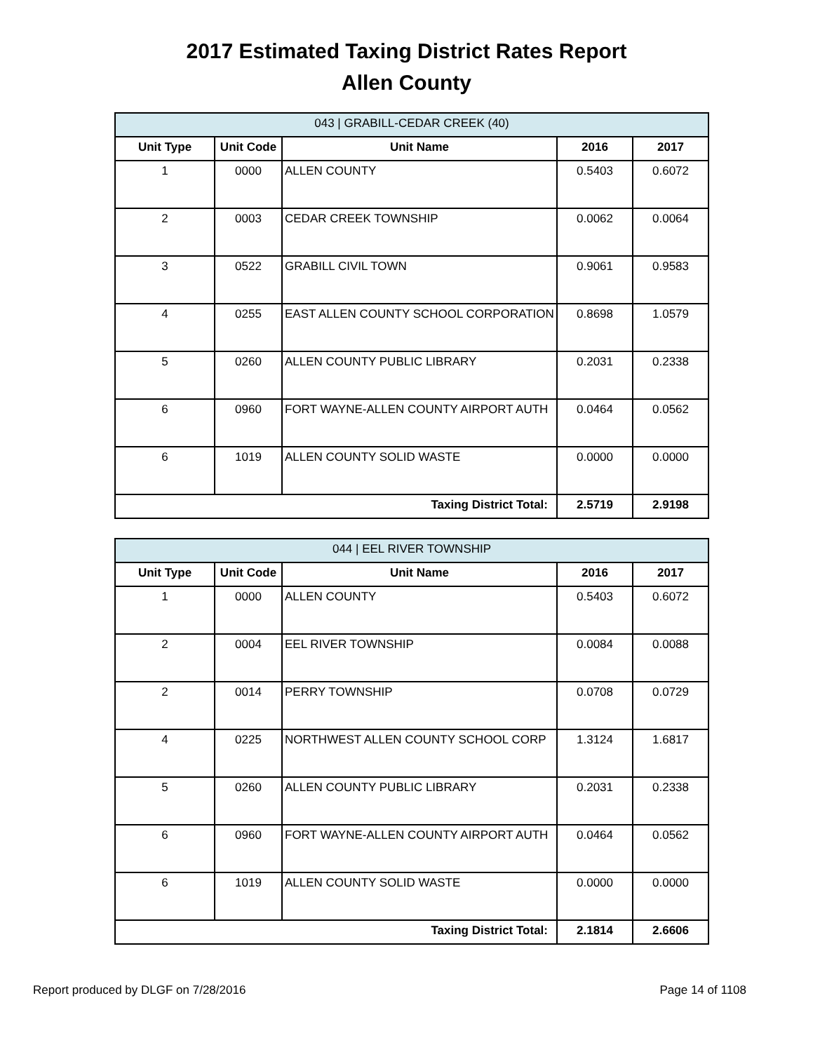2017 Estimated Taxing District Rates Report
Allen County
| 043 / GRABILL-CEDAR CREEK (40) | | | | |
| --- | --- | --- | --- | --- |
| Unit Type | Unit Code | Unit Name | 2016 | 2017 |
| 1 | 0000 | ALLEN COUNTY | 0.5403 | 0.6072 |
| 2 | 0003 | CEDAR CREEK TOWNSHIP | 0.0062 | 0.0064 |
| 3 | 0522 | GRABILL CIVIL TOWN | 0.9061 | 0.9583 |
| 4 | 0255 | EAST ALLEN COUNTY SCHOOL CORPORATION | 0.8698 | 1.0579 |
| 5 | 0260 | ALLEN COUNTY PUBLIC LIBRARY | 0.2031 | 0.2338 |
| 6 | 0960 | FORT WAYNE-ALLEN COUNTY AIRPORT AUTH | 0.0464 | 0.0562 |
| 6 | 1019 | ALLEN COUNTY SOLID WASTE | 0.0000 | 0.0000 |
| Taxing District Total: | | | 2.5719 | 2.9198 |
| 044 / EEL RIVER TOWNSHIP | | | | |
| --- | --- | --- | --- | --- |
| Unit Type | Unit Code | Unit Name | 2016 | 2017 |
| 1 | 0000 | ALLEN COUNTY | 0.5403 | 0.6072 |
| 2 | 0004 | EEL RIVER TOWNSHIP | 0.0084 | 0.0088 |
| 2 | 0014 | PERRY TOWNSHIP | 0.0708 | 0.0729 |
| 4 | 0225 | NORTHWEST ALLEN COUNTY SCHOOL CORP | 1.3124 | 1.6817 |
| 5 | 0260 | ALLEN COUNTY PUBLIC LIBRARY | 0.2031 | 0.2338 |
| 6 | 0960 | FORT WAYNE-ALLEN COUNTY AIRPORT AUTH | 0.0464 | 0.0562 |
| 6 | 1019 | ALLEN COUNTY SOLID WASTE | 0.0000 | 0.0000 |
| Taxing District Total: | | | 2.1814 | 2.6606 |
Report produced by DLGF on 7/28/2016 Page 14 of 1108